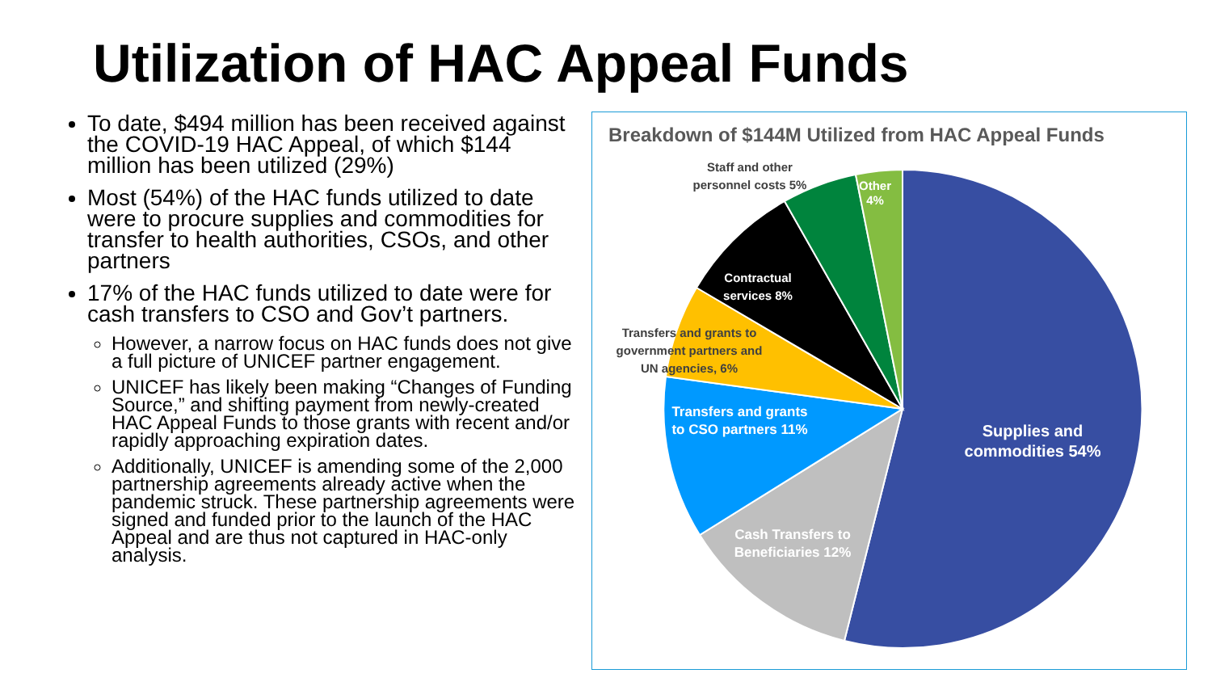Utilization of HAC Appeal Funds
To date, $494 million has been received against the COVID-19 HAC Appeal, of which $144 million has been utilized (29%)
Most (54%) of the HAC funds utilized to date were to procure supplies and commodities for transfer to health authorities, CSOs, and other partners
17% of the HAC funds utilized to date were for cash transfers to CSO and Gov’t partners.
However, a narrow focus on HAC funds does not give a full picture of UNICEF partner engagement.
UNICEF has likely been making “Changes of Funding Source,” and shifting payment from newly-created HAC Appeal Funds to those grants with recent and/or rapidly approaching expiration dates.
Additionally, UNICEF is amending some of the 2,000 partnership agreements already active when the pandemic struck. These partnership agreements were signed and funded prior to the launch of the HAC Appeal and are thus not captured in HAC-only analysis.
Breakdown of $144M Utilized from HAC Appeal Funds
Supplies and commodities 54%
Cash Transfers to Beneficiaries 12%
Transfers and grants to CSO partners 11%
Transfers and grants to government partners and UN agencies, 6%
Contractual services 8%
Staff and other personnel costs 5%
Other 4%